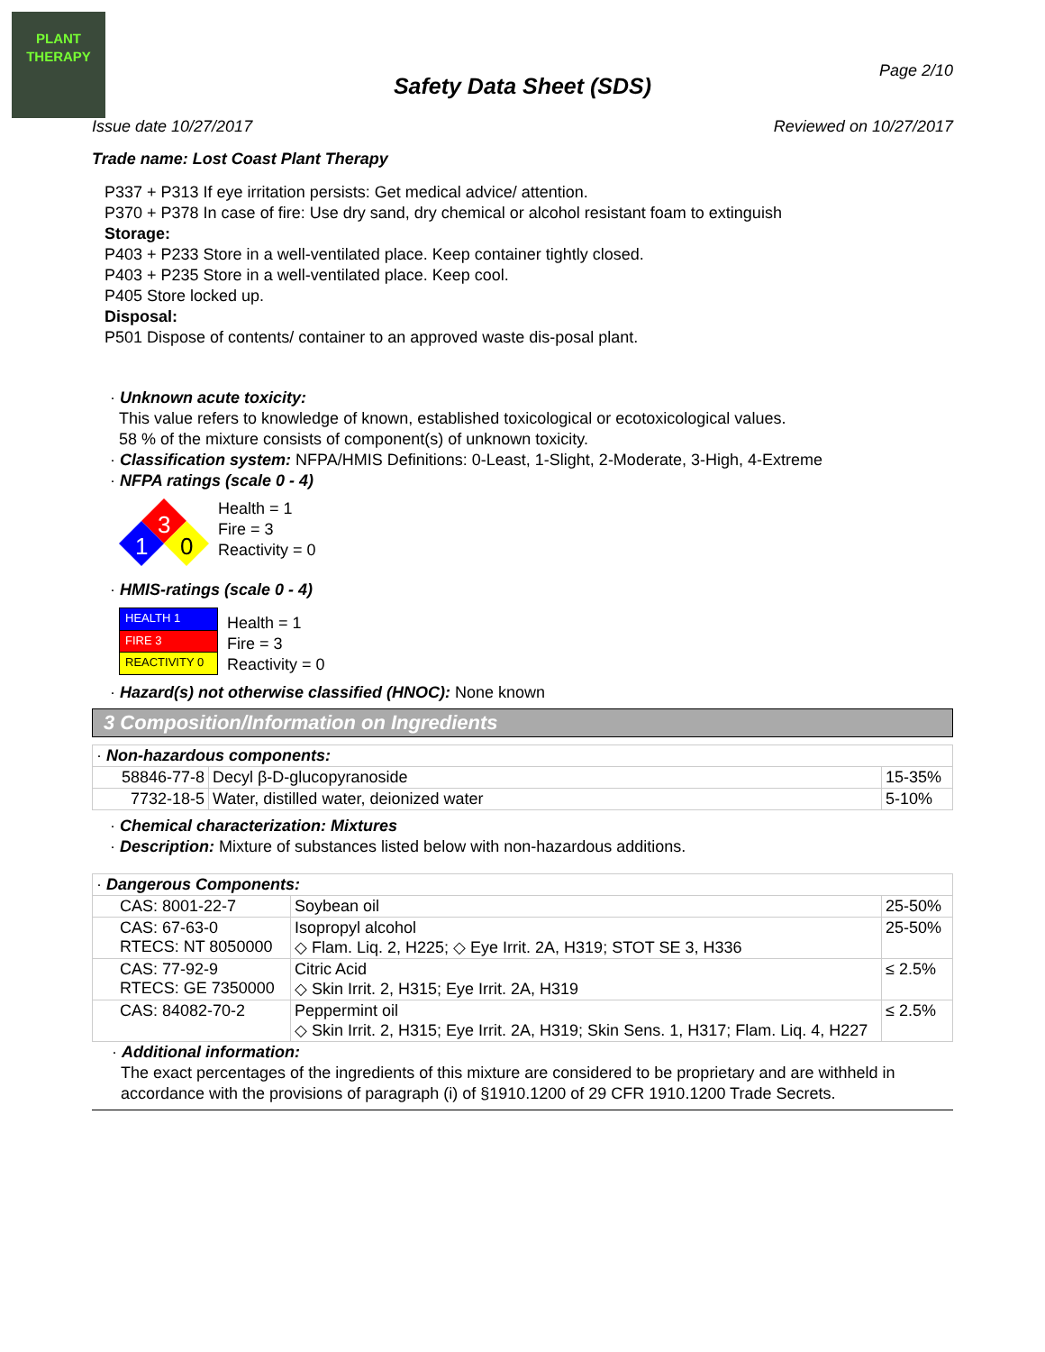PLANT THERAPY
Page 2/10
Safety Data Sheet (SDS)
Issue date 10/27/2017 Reviewed on 10/27/2017
Trade name: Lost Coast Plant Therapy
P337 + P313 If eye irritation persists: Get medical advice/ attention.
P370 + P378 In case of fire: Use dry sand, dry chemical or alcohol resistant foam to extinguish
Storage:
P403 + P233 Store in a well-ventilated place. Keep container tightly closed.
P403 + P235 Store in a well-ventilated place. Keep cool.
P405 Store locked up.
Disposal:
P501 Dispose of contents/ container to an approved waste dis-posal plant.
· Unknown acute toxicity:
This value refers to knowledge of known, established toxicological or ecotoxicological values.
58 % of the mixture consists of component(s) of unknown toxicity.
· Classification system: NFPA/HMIS Definitions: 0-Least, 1-Slight, 2-Moderate, 3-High, 4-Extreme
· NFPA ratings (scale 0 - 4)
3
1
0
Health = 1
Fire = 3
Reactivity = 0
· HMIS-ratings (scale 0 - 4)
| HEALTH 1 |
| FIRE 3 |
| REACTIVITY 0 |
Health = 1
Fire = 3
Reactivity = 0
· Hazard(s) not otherwise classified (HNOC): None known
3 Composition/Information on Ingredients
| · Non-hazardous components: | | |
| 58846-77-8 | Decyl β-D-glucopyranoside | 15-35% |
| 7732-18-5 | Water, distilled water, deionized water | 5-10% |
· Chemical characterization: Mixtures
· Description: Mixture of substances listed below with non-hazardous additions.
| · Dangerous Components: | | |
| CAS: 8001-22-7 | Soybean oil | 25-50% |
| CAS: 67-63-0 RTECS: NT 8050000 | Isopropyl alcohol ◇ Flam. Liq. 2, H225; ◇ Eye Irrit. 2A, H319; STOT SE 3, H336 | 25-50% |
| CAS: 77-92-9 RTECS: GE 7350000 | Citric Acid ◇ Skin Irrit. 2, H315; Eye Irrit. 2A, H319 | ≤ 2.5% |
| CAS: 84082-70-2 | Peppermint oil ◇ Skin Irrit. 2, H315; Eye Irrit. 2A, H319; Skin Sens. 1, H317; Flam. Liq. 4, H227 | ≤ 2.5% |
· Additional information:
The exact percentages of the ingredients of this mixture are considered to be proprietary and are withheld in accordance with the provisions of paragraph (i) of §1910.1200 of 29 CFR 1910.1200 Trade Secrets.